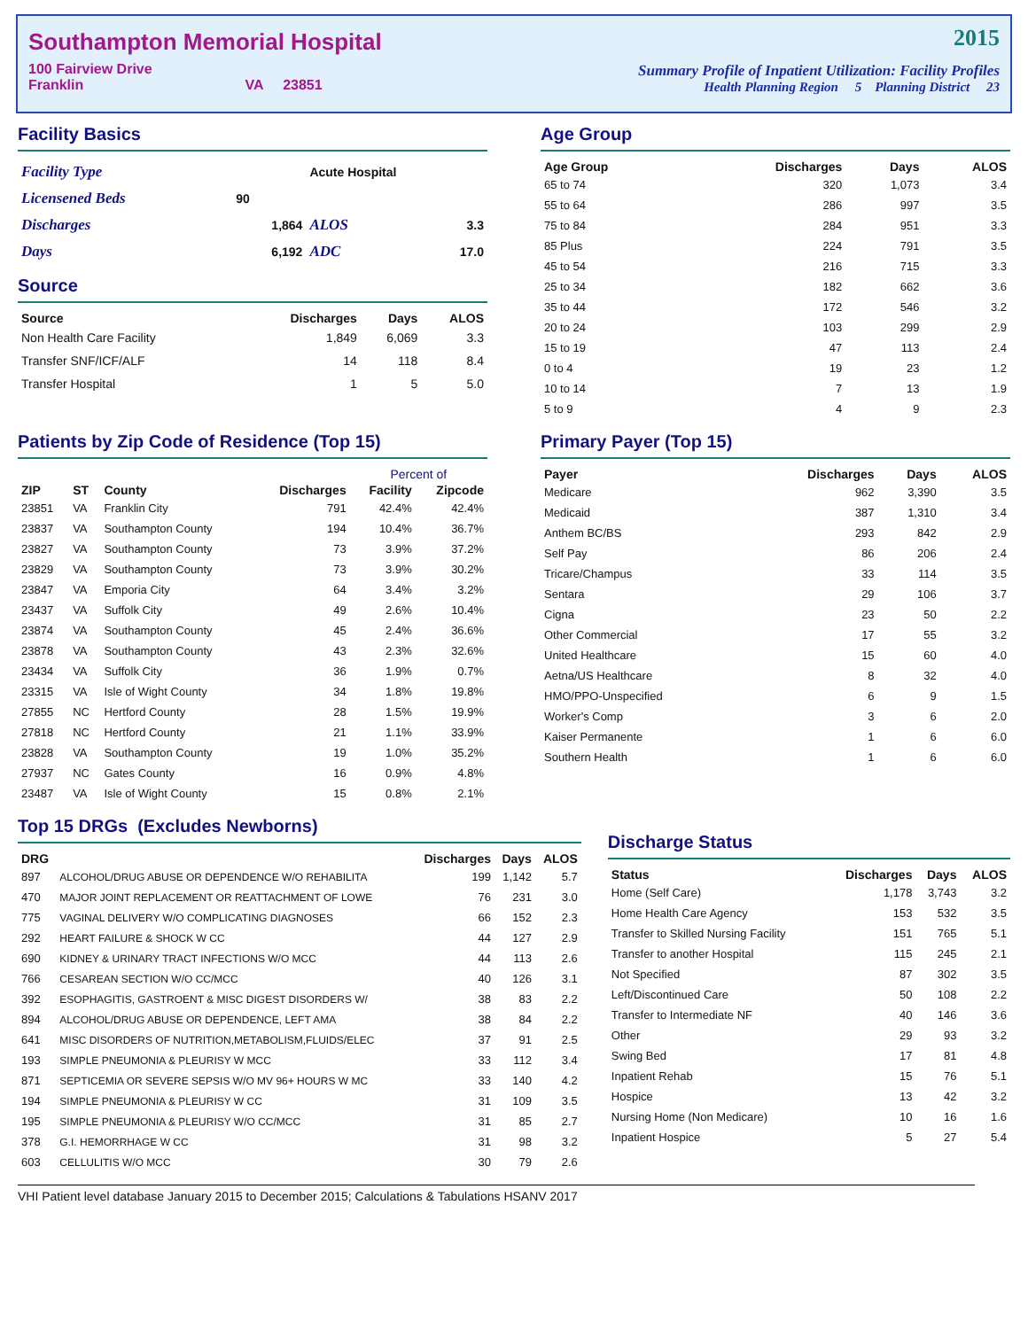Southampton Memorial Hospital
100 Fairview Drive
Franklin VA 23851
2015
Summary Profile of Inpatient Utilization: Facility Profiles
Health Planning Region 5 Planning District 23
Facility Basics
| Facility Type | | Acute Hospital | |
| Licensened Beds | 90 | | |
| Discharges | 1,864 | ALOS | 3.3 |
| Days | 6,192 | ADC | 17.0 |
Source
| Source | Discharges | Days | ALOS |
| --- | --- | --- | --- |
| Non Health Care Facility | 1,849 | 6,069 | 3.3 |
| Transfer SNF/ICF/ALF | 14 | 118 | 8.4 |
| Transfer Hospital | 1 | 5 | 5.0 |
Age Group
| Age Group | Discharges | Days | ALOS |
| --- | --- | --- | --- |
| 65 to 74 | 320 | 1,073 | 3.4 |
| 55 to 64 | 286 | 997 | 3.5 |
| 75 to 84 | 284 | 951 | 3.3 |
| 85 Plus | 224 | 791 | 3.5 |
| 45 to 54 | 216 | 715 | 3.3 |
| 25 to 34 | 182 | 662 | 3.6 |
| 35 to 44 | 172 | 546 | 3.2 |
| 20 to 24 | 103 | 299 | 2.9 |
| 15 to 19 | 47 | 113 | 2.4 |
| 0 to 4 | 19 | 23 | 1.2 |
| 10 to 14 | 7 | 13 | 1.9 |
| 5 to 9 | 4 | 9 | 2.3 |
Patients by Zip Code of Residence (Top 15)
| | | | | Percent of | |
| --- | --- | --- | --- | --- | --- |
| ZIP | ST | County | Discharges | Facility | Zipcode |
| 23851 | VA | Franklin City | 791 | 42.4% | 42.4% |
| 23837 | VA | Southampton County | 194 | 10.4% | 36.7% |
| 23827 | VA | Southampton County | 73 | 3.9% | 37.2% |
| 23829 | VA | Southampton County | 73 | 3.9% | 30.2% |
| 23847 | VA | Emporia City | 64 | 3.4% | 3.2% |
| 23437 | VA | Suffolk City | 49 | 2.6% | 10.4% |
| 23874 | VA | Southampton County | 45 | 2.4% | 36.6% |
| 23878 | VA | Southampton County | 43 | 2.3% | 32.6% |
| 23434 | VA | Suffolk City | 36 | 1.9% | 0.7% |
| 23315 | VA | Isle of Wight County | 34 | 1.8% | 19.8% |
| 27855 | NC | Hertford County | 28 | 1.5% | 19.9% |
| 27818 | NC | Hertford County | 21 | 1.1% | 33.9% |
| 23828 | VA | Southampton County | 19 | 1.0% | 35.2% |
| 27937 | NC | Gates County | 16 | 0.9% | 4.8% |
| 23487 | VA | Isle of Wight County | 15 | 0.8% | 2.1% |
Primary Payer (Top 15)
| Payer | Discharges | Days | ALOS |
| --- | --- | --- | --- |
| Medicare | 962 | 3,390 | 3.5 |
| Medicaid | 387 | 1,310 | 3.4 |
| Anthem BC/BS | 293 | 842 | 2.9 |
| Self Pay | 86 | 206 | 2.4 |
| Tricare/Champus | 33 | 114 | 3.5 |
| Sentara | 29 | 106 | 3.7 |
| Cigna | 23 | 50 | 2.2 |
| Other Commercial | 17 | 55 | 3.2 |
| United Healthcare | 15 | 60 | 4.0 |
| Aetna/US Healthcare | 8 | 32 | 4.0 |
| HMO/PPO-Unspecified | 6 | 9 | 1.5 |
| Worker's Comp | 3 | 6 | 2.0 |
| Kaiser Permanente | 1 | 6 | 6.0 |
| Southern Health | 1 | 6 | 6.0 |
Top 15 DRGs (Excludes Newborns)
| DRG | | Discharges | Days | ALOS |
| --- | --- | --- | --- | --- |
| 897 | ALCOHOL/DRUG ABUSE OR DEPENDENCE W/O REHABILITA | 199 | 1,142 | 5.7 |
| 470 | MAJOR JOINT REPLACEMENT OR REATTACHMENT OF LOWE | 76 | 231 | 3.0 |
| 775 | VAGINAL DELIVERY W/O COMPLICATING DIAGNOSES | 66 | 152 | 2.3 |
| 292 | HEART FAILURE & SHOCK W CC | 44 | 127 | 2.9 |
| 690 | KIDNEY & URINARY TRACT INFECTIONS W/O MCC | 44 | 113 | 2.6 |
| 766 | CESAREAN SECTION W/O CC/MCC | 40 | 126 | 3.1 |
| 392 | ESOPHAGITIS, GASTROENT & MISC DIGEST DISORDERS W/ | 38 | 83 | 2.2 |
| 894 | ALCOHOL/DRUG ABUSE OR DEPENDENCE, LEFT AMA | 38 | 84 | 2.2 |
| 641 | MISC DISORDERS OF NUTRITION,METABOLISM,FLUIDS/ELEC | 37 | 91 | 2.5 |
| 193 | SIMPLE PNEUMONIA & PLEURISY W MCC | 33 | 112 | 3.4 |
| 871 | SEPTICEMIA OR SEVERE SEPSIS W/O MV 96+ HOURS W MC | 33 | 140 | 4.2 |
| 194 | SIMPLE PNEUMONIA & PLEURISY W CC | 31 | 109 | 3.5 |
| 195 | SIMPLE PNEUMONIA & PLEURISY W/O CC/MCC | 31 | 85 | 2.7 |
| 378 | G.I. HEMORRHAGE W CC | 31 | 98 | 3.2 |
| 603 | CELLULITIS W/O MCC | 30 | 79 | 2.6 |
Discharge Status
| Status | Discharges | Days | ALOS |
| --- | --- | --- | --- |
| Home (Self Care) | 1,178 | 3,743 | 3.2 |
| Home Health Care Agency | 153 | 532 | 3.5 |
| Transfer to Skilled Nursing Facility | 151 | 765 | 5.1 |
| Transfer to another Hospital | 115 | 245 | 2.1 |
| Not Specified | 87 | 302 | 3.5 |
| Left/Discontinued Care | 50 | 108 | 2.2 |
| Transfer to Intermediate NF | 40 | 146 | 3.6 |
| Other | 29 | 93 | 3.2 |
| Swing Bed | 17 | 81 | 4.8 |
| Inpatient Rehab | 15 | 76 | 5.1 |
| Hospice | 13 | 42 | 3.2 |
| Nursing Home (Non Medicare) | 10 | 16 | 1.6 |
| Inpatient Hospice | 5 | 27 | 5.4 |
VHI Patient level database January 2015 to December 2015; Calculations & Tabulations HSANV 2017